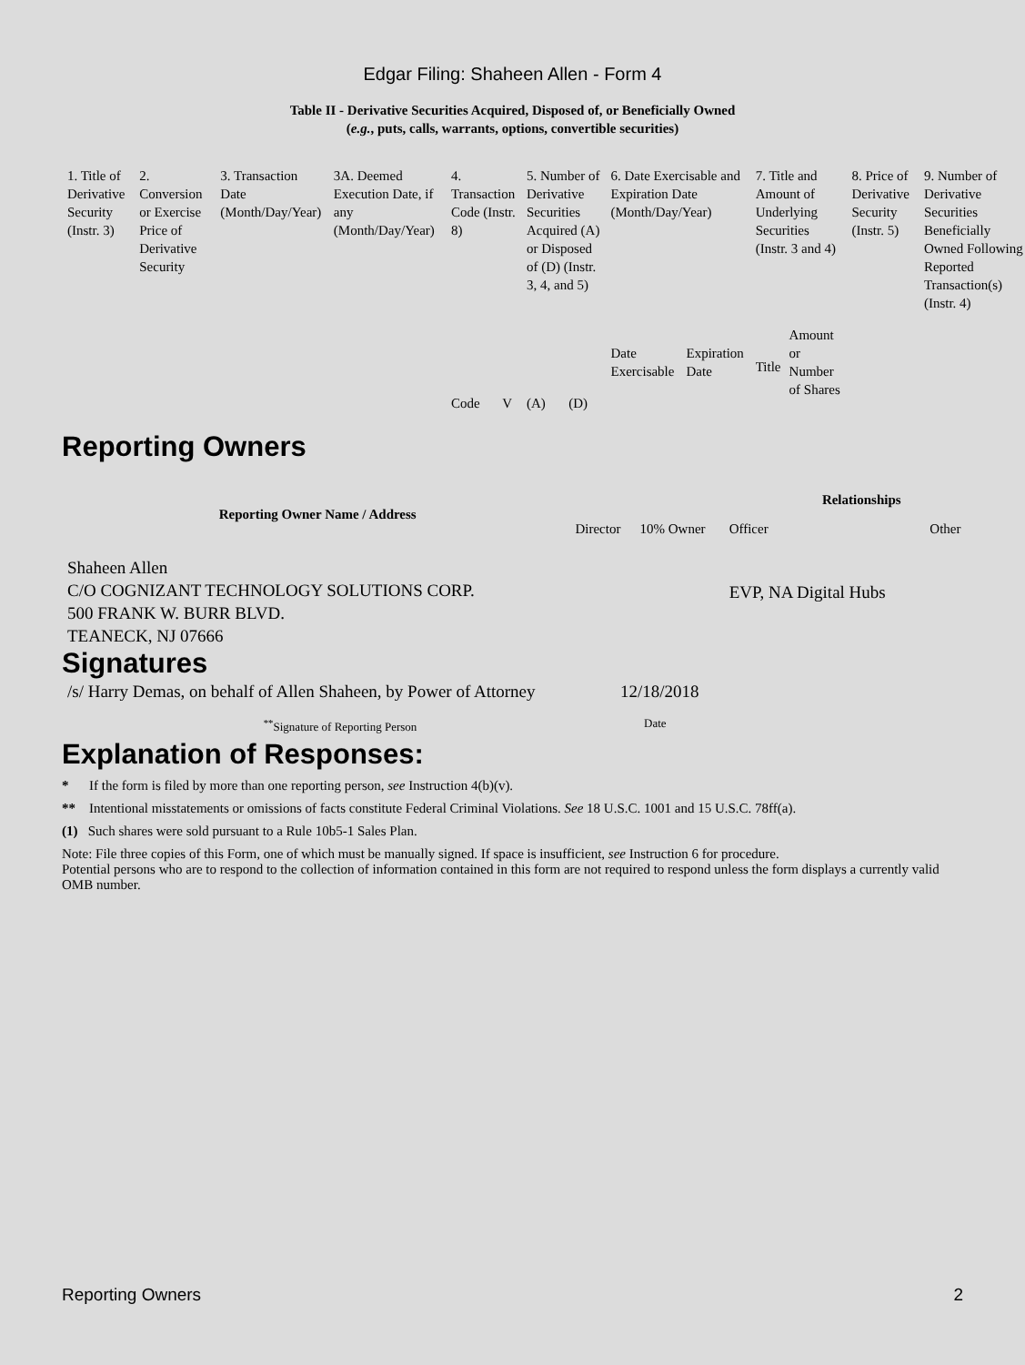Edgar Filing: Shaheen Allen - Form 4
Table II - Derivative Securities Acquired, Disposed of, or Beneficially Owned
(e.g., puts, calls, warrants, options, convertible securities)
| 1. Title of Derivative Security (Instr. 3) | 2. Conversion or Exercise Price of Derivative Security | 3. Transaction Date (Month/Day/Year) | 3A. Deemed Execution Date, if any (Month/Day/Year) | 4. Transaction Code (Instr. 8) | | 5. Number of Derivative Securities Acquired (A) or Disposed of (D) (Instr. 3, 4, and 5) | | 6. Date Exercisable and Expiration Date (Month/Day/Year) | | 7. Title and Amount of Underlying Securities (Instr. 3 and 4) | | 8. Price of Derivative Security (Instr. 5) | 9. Number of Derivative Securities Beneficially Owned Following Reported Transaction(s) (Instr. 4) |
| | | | | Code | V | (A) | (D) | Date Exercisable | Expiration Date | Title | Amount or Number of Shares | | |
Reporting Owners
| Reporting Owner Name / Address | Relationships | | | |
| --- | --- | --- | --- | --- |
| | Director | 10% Owner | Officer | Other |
| Shaheen Allen C/O COGNIZANT TECHNOLOGY SOLUTIONS CORP. 500 FRANK W. BURR BLVD. TEANECK, NJ 07666 | | | EVP, NA Digital Hubs | |
Signatures
| /s/ Harry Demas, on behalf of Allen Shaheen, by Power of Attorney | 12/18/2018 |
| <sup>**</sup> Signature of Reporting Person | Date |
Explanation of Responses:
* If the form is filed by more than one reporting person, see Instruction 4(b)(v).
** Intentional misstatements or omissions of facts constitute Federal Criminal Violations. See 18 U.S.C. 1001 and 15 U.S.C. 78ff(a).
(1) Such shares were sold pursuant to a Rule 10b5-1 Sales Plan.
Note: File three copies of this Form, one of which must be manually signed. If space is insufficient, see Instruction 6 for procedure.
Potential persons who are to respond to the collection of information contained in this form are not required to respond unless the form displays a currently valid OMB number.
Reporting Owners 2